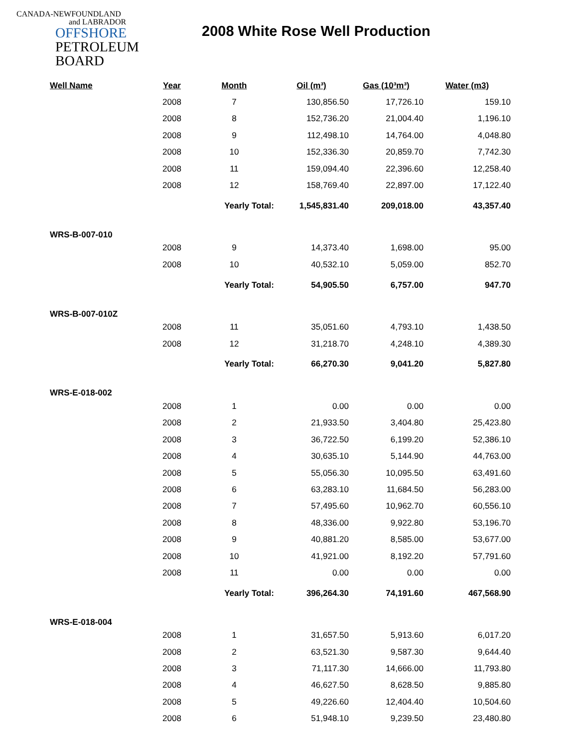CANADA-NEWFOUNDLAND
and LABRADOR
OFFSHORE
PETROLEUM
BOARD
2008 White Rose Well Production
| Well Name | Year | Month | Oil (m³) | Gas (10³m³) | Water (m3) |
| --- | --- | --- | --- | --- | --- |
| | 2008 | 7 | 130,856.50 | 17,726.10 | 159.10 |
| | 2008 | 8 | 152,736.20 | 21,004.40 | 1,196.10 |
| | 2008 | 9 | 112,498.10 | 14,764.00 | 4,048.80 |
| | 2008 | 10 | 152,336.30 | 20,859.70 | 7,742.30 |
| | 2008 | 11 | 159,094.40 | 22,396.60 | 12,258.40 |
| | 2008 | 12 | 158,769.40 | 22,897.00 | 17,122.40 |
| | | Yearly Total: | 1,545,831.40 | 209,018.00 | 43,357.40 |
| WRS-B-007-010 | | | | | |
| | 2008 | 9 | 14,373.40 | 1,698.00 | 95.00 |
| | 2008 | 10 | 40,532.10 | 5,059.00 | 852.70 |
| | | Yearly Total: | 54,905.50 | 6,757.00 | 947.70 |
| WRS-B-007-010Z | | | | | |
| | 2008 | 11 | 35,051.60 | 4,793.10 | 1,438.50 |
| | 2008 | 12 | 31,218.70 | 4,248.10 | 4,389.30 |
| | | Yearly Total: | 66,270.30 | 9,041.20 | 5,827.80 |
| WRS-E-018-002 | | | | | |
| | 2008 | 1 | 0.00 | 0.00 | 0.00 |
| | 2008 | 2 | 21,933.50 | 3,404.80 | 25,423.80 |
| | 2008 | 3 | 36,722.50 | 6,199.20 | 52,386.10 |
| | 2008 | 4 | 30,635.10 | 5,144.90 | 44,763.00 |
| | 2008 | 5 | 55,056.30 | 10,095.50 | 63,491.60 |
| | 2008 | 6 | 63,283.10 | 11,684.50 | 56,283.00 |
| | 2008 | 7 | 57,495.60 | 10,962.70 | 60,556.10 |
| | 2008 | 8 | 48,336.00 | 9,922.80 | 53,196.70 |
| | 2008 | 9 | 40,881.20 | 8,585.00 | 53,677.00 |
| | 2008 | 10 | 41,921.00 | 8,192.20 | 57,791.60 |
| | 2008 | 11 | 0.00 | 0.00 | 0.00 |
| | | Yearly Total: | 396,264.30 | 74,191.60 | 467,568.90 |
| WRS-E-018-004 | | | | | |
| | 2008 | 1 | 31,657.50 | 5,913.60 | 6,017.20 |
| | 2008 | 2 | 63,521.30 | 9,587.30 | 9,644.40 |
| | 2008 | 3 | 71,117.30 | 14,666.00 | 11,793.80 |
| | 2008 | 4 | 46,627.50 | 8,628.50 | 9,885.80 |
| | 2008 | 5 | 49,226.60 | 12,404.40 | 10,504.60 |
| | 2008 | 6 | 51,948.10 | 9,239.50 | 23,480.80 |